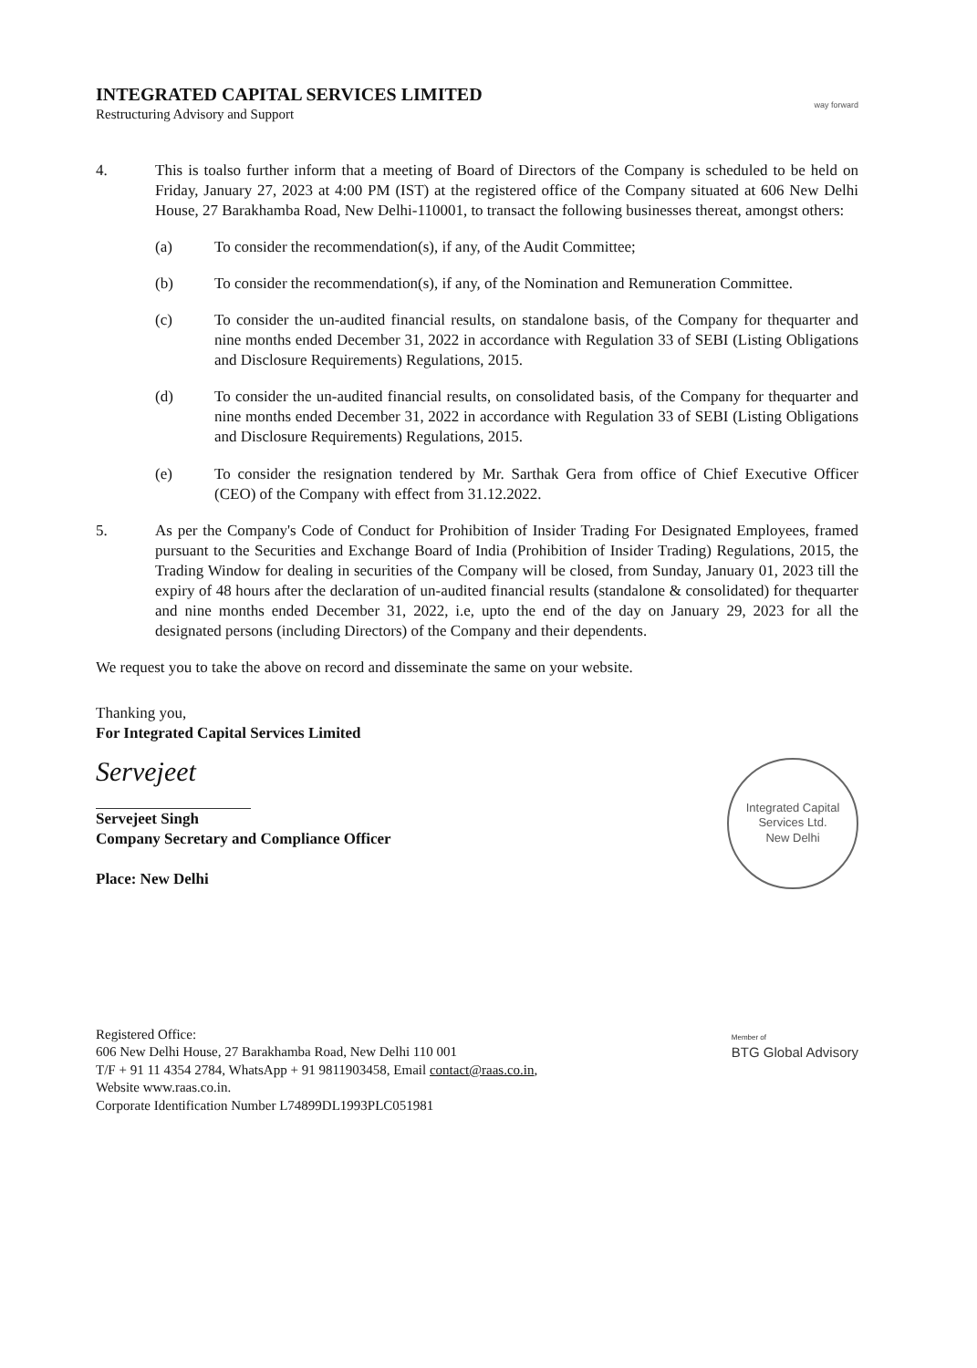INTEGRATED CAPITAL SERVICES LIMITED
Restructuring Advisory and Support
way forward
4. This is toalso further inform that a meeting of Board of Directors of the Company is scheduled to be held on Friday, January 27, 2023 at 4:00 PM (IST) at the registered office of the Company situated at 606 New Delhi House, 27 Barakhamba Road, New Delhi-110001, to transact the following businesses thereat, amongst others:
(a) To consider the recommendation(s), if any, of the Audit Committee;
(b) To consider the recommendation(s), if any, of the Nomination and Remuneration Committee.
(c) To consider the un-audited financial results, on standalone basis, of the Company for thequarter and nine months ended December 31, 2022 in accordance with Regulation 33 of SEBI (Listing Obligations and Disclosure Requirements) Regulations, 2015.
(d) To consider the un-audited financial results, on consolidated basis, of the Company for thequarter and nine months ended December 31, 2022 in accordance with Regulation 33 of SEBI (Listing Obligations and Disclosure Requirements) Regulations, 2015.
(e) To consider the resignation tendered by Mr. Sarthak Gera from office of Chief Executive Officer (CEO) of the Company with effect from 31.12.2022.
5. As per the Company's Code of Conduct for Prohibition of Insider Trading For Designated Employees, framed pursuant to the Securities and Exchange Board of India (Prohibition of Insider Trading) Regulations, 2015, the Trading Window for dealing in securities of the Company will be closed, from Sunday, January 01, 2023 till the expiry of 48 hours after the declaration of un-audited financial results (standalone & consolidated) for thequarter and nine months ended December 31, 2022, i.e, upto the end of the day on January 29, 2023 for all the designated persons (including Directors) of the Company and their dependents.
We request you to take the above on record and disseminate the same on your website.
Thanking you,
For Integrated Capital Services Limited
Servejeet
Servejeet Singh
Company Secretary and Compliance Officer
Place: New Delhi
Integrated Capital Services Ltd.
New Delhi
Registered Office:
606 New Delhi House, 27 Barakhamba Road, New Delhi 110 001
T/F + 91 11 4354 2784, WhatsApp + 91 9811903458, Email contact@raas.co.in,
Website www.raas.co.in.
Corporate Identification Number L74899DL1993PLC051981
Member of
BTG Global Advisory